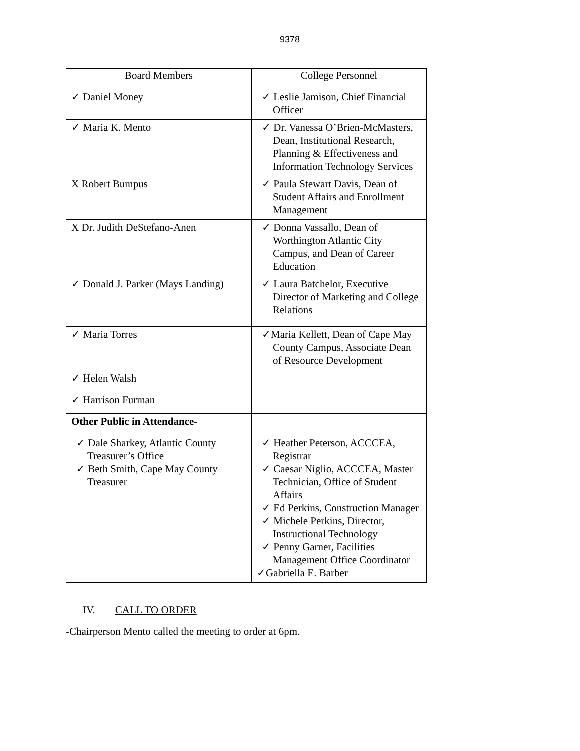9378
| Board Members | College Personnel |
| --- | --- |
| ✓ Daniel Money | ✓ Leslie Jamison, Chief Financial Officer |
| ✓ Maria K. Mento | ✓ Dr. Vanessa O’Brien-McMasters, Dean, Institutional Research, Planning & Effectiveness and Information Technology Services |
| X Robert Bumpus | ✓ Paula Stewart Davis, Dean of Student Affairs and Enrollment Management |
| X Dr. Judith DeStefano-Anen | ✓ Donna Vassallo, Dean of Worthington Atlantic City Campus, and Dean of Career Education |
| ✓ Donald J. Parker (Mays Landing) | ✓ Laura Batchelor, Executive Director of Marketing and College Relations |
| ✓ Maria Torres | ✓Maria Kellett, Dean of Cape May County Campus, Associate Dean of Resource Development |
| ✓ Helen Walsh | |
| ✓ Harrison Furman | |
| Other Public in Attendance- | |
| ✓ Dale Sharkey, Atlantic County Treasurer’s Office ✓ Beth Smith, Cape May County Treasurer | ✓ Heather Peterson, ACCCEA, Registrar ✓ Caesar Niglio, ACCCEA, Master Technician, Office of Student Affairs ✓ Ed Perkins, Construction Manager ✓ Michele Perkins, Director, Instructional Technology ✓ Penny Garner, Facilities Management Office Coordinator ✓Gabriella E. Barber |
IV. CALL TO ORDER
-Chairperson Mento called the meeting to order at 6pm.